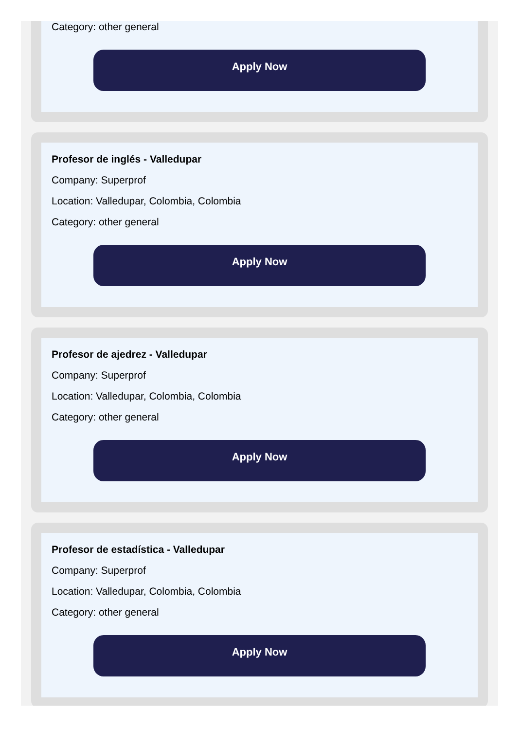Category: other general
Apply Now
Profesor de inglés - Valledupar
Company: Superprof
Location: Valledupar, Colombia, Colombia
Category: other general
Apply Now
Profesor de ajedrez - Valledupar
Company: Superprof
Location: Valledupar, Colombia, Colombia
Category: other general
Apply Now
Profesor de estadística - Valledupar
Company: Superprof
Location: Valledupar, Colombia, Colombia
Category: other general
Apply Now